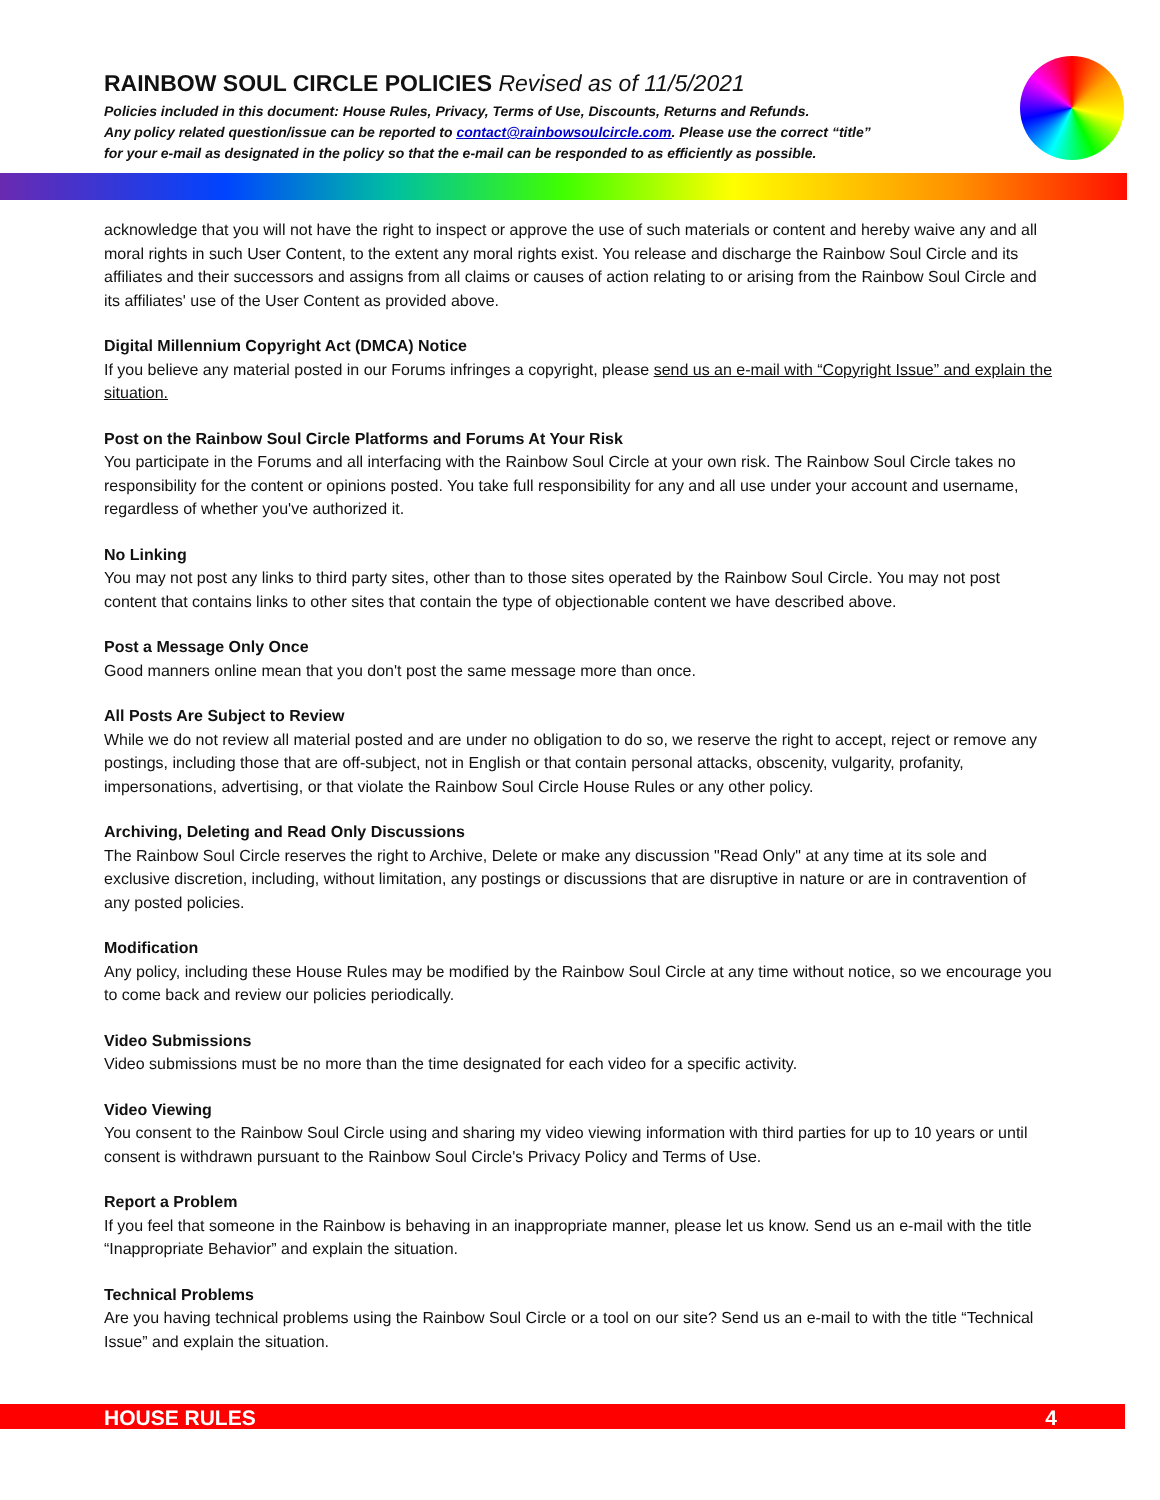RAINBOW SOUL CIRCLE POLICIES Revised as of 11/5/2021
Policies included in this document: House Rules, Privacy, Terms of Use, Discounts, Returns and Refunds.
Any policy related question/issue can be reported to contact@rainbowsoulcircle.com. Please use the correct “title”
for your e-mail as designated in the policy so that the e-mail can be responded to as efficiently as possible.
acknowledge that you will not have the right to inspect or approve the use of such materials or content and hereby waive any and all moral rights in such User Content, to the extent any moral rights exist. You release and discharge the Rainbow Soul Circle and its affiliates and their successors and assigns from all claims or causes of action relating to or arising from the Rainbow Soul Circle and its affiliates' use of the User Content as provided above.
Digital Millennium Copyright Act (DMCA) Notice
If you believe any material posted in our Forums infringes a copyright, please send us an e-mail with “Copyright Issue” and explain the situation.
Post on the Rainbow Soul Circle Platforms and Forums At Your Risk
You participate in the Forums and all interfacing with the Rainbow Soul Circle at your own risk. The Rainbow Soul Circle takes no responsibility for the content or opinions posted. You take full responsibility for any and all use under your account and username, regardless of whether you've authorized it.
No Linking
You may not post any links to third party sites, other than to those sites operated by the Rainbow Soul Circle. You may not post content that contains links to other sites that contain the type of objectionable content we have described above.
Post a Message Only Once
Good manners online mean that you don't post the same message more than once.
All Posts Are Subject to Review
While we do not review all material posted and are under no obligation to do so, we reserve the right to accept, reject or remove any postings, including those that are off-subject, not in English or that contain personal attacks, obscenity, vulgarity, profanity, impersonations, advertising, or that violate the Rainbow Soul Circle House Rules or any other policy.
Archiving, Deleting and Read Only Discussions
The Rainbow Soul Circle reserves the right to Archive, Delete or make any discussion "Read Only" at any time at its sole and exclusive discretion, including, without limitation, any postings or discussions that are disruptive in nature or are in contravention of any posted policies.
Modification
Any policy, including these House Rules may be modified by the Rainbow Soul Circle at any time without notice, so we encourage you to come back and review our policies periodically.
Video Submissions
Video submissions must be no more than the time designated for each video for a specific activity.
Video Viewing
You consent to the Rainbow Soul Circle using and sharing my video viewing information with third parties for up to 10 years or until consent is withdrawn pursuant to the Rainbow Soul Circle's Privacy Policy and Terms of Use.
Report a Problem
If you feel that someone in the Rainbow is behaving in an inappropriate manner, please let us know. Send us an e-mail with the title “Inappropriate Behavior” and explain the situation.
Technical Problems
Are you having technical problems using the Rainbow Soul Circle or a tool on our site? Send us an e-mail to with the title “Technical Issue” and explain the situation.
HOUSE RULES 4